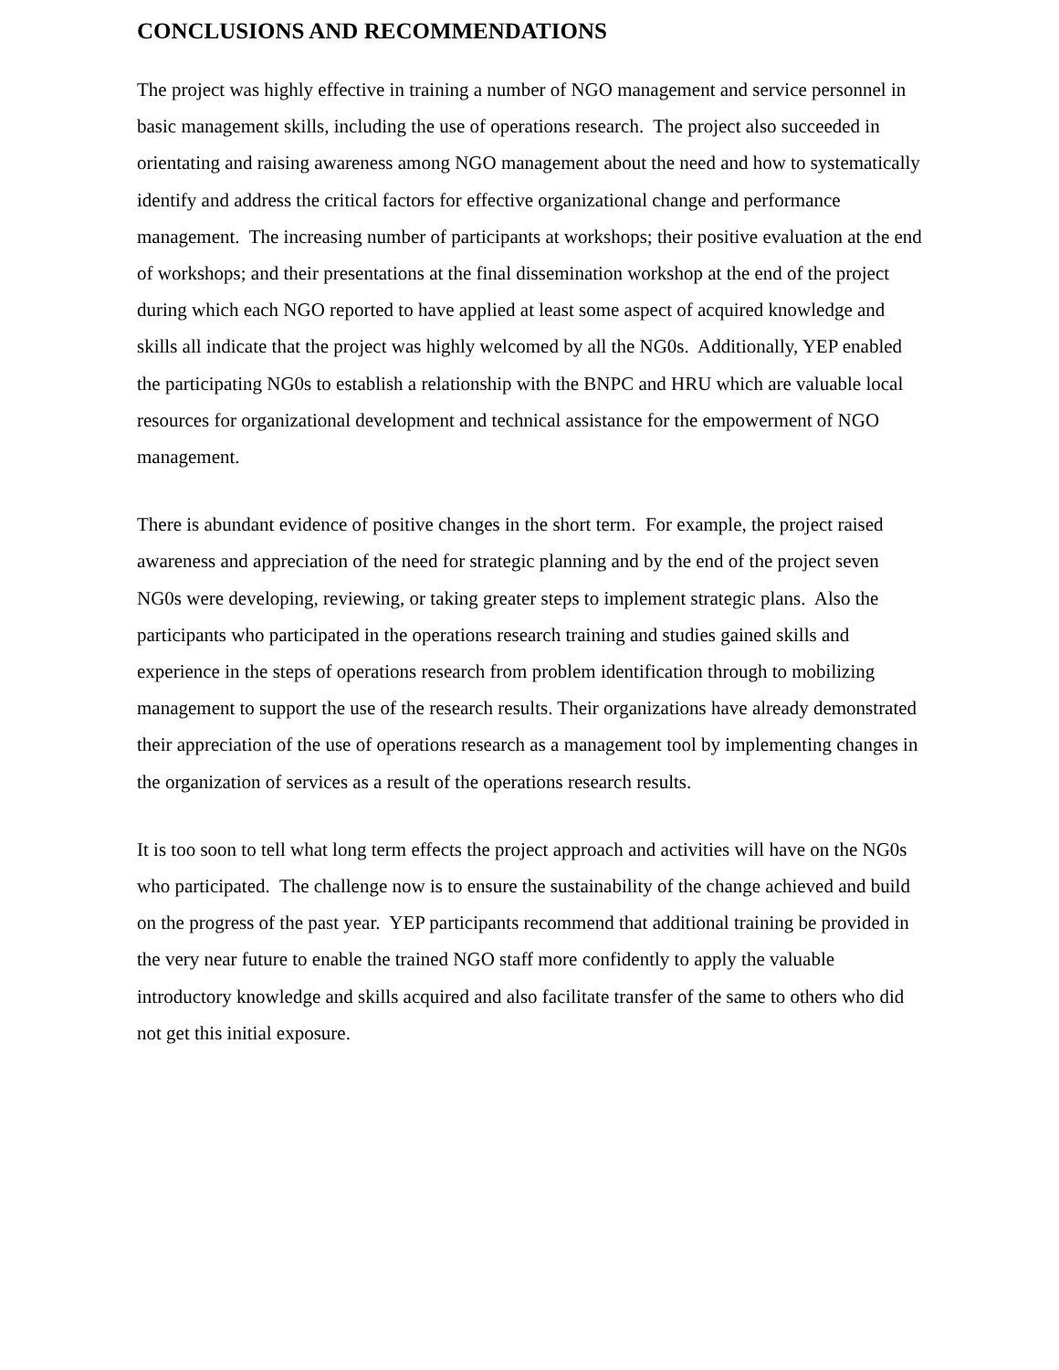CONCLUSIONS AND RECOMMENDATIONS
The project was highly effective in training a number of NGO management and service personnel in basic management skills, including the use of operations research. The project also succeeded in orientating and raising awareness among NGO management about the need and how to systematically identify and address the critical factors for effective organizational change and performance management. The increasing number of participants at workshops; their positive evaluation at the end of workshops; and their presentations at the final dissemination workshop at the end of the project during which each NGO reported to have applied at least some aspect of acquired knowledge and skills all indicate that the project was highly welcomed by all the NG0s. Additionally, YEP enabled the participating NG0s to establish a relationship with the BNPC and HRU which are valuable local resources for organizational development and technical assistance for the empowerment of NGO management.
There is abundant evidence of positive changes in the short term. For example, the project raised awareness and appreciation of the need for strategic planning and by the end of the project seven NG0s were developing, reviewing, or taking greater steps to implement strategic plans. Also the participants who participated in the operations research training and studies gained skills and experience in the steps of operations research from problem identification through to mobilizing management to support the use of the research results. Their organizations have already demonstrated their appreciation of the use of operations research as a management tool by implementing changes in the organization of services as a result of the operations research results.
It is too soon to tell what long term effects the project approach and activities will have on the NG0s who participated. The challenge now is to ensure the sustainability of the change achieved and build on the progress of the past year. YEP participants recommend that additional training be provided in the very near future to enable the trained NGO staff more confidently to apply the valuable introductory knowledge and skills acquired and also facilitate transfer of the same to others who did not get this initial exposure.